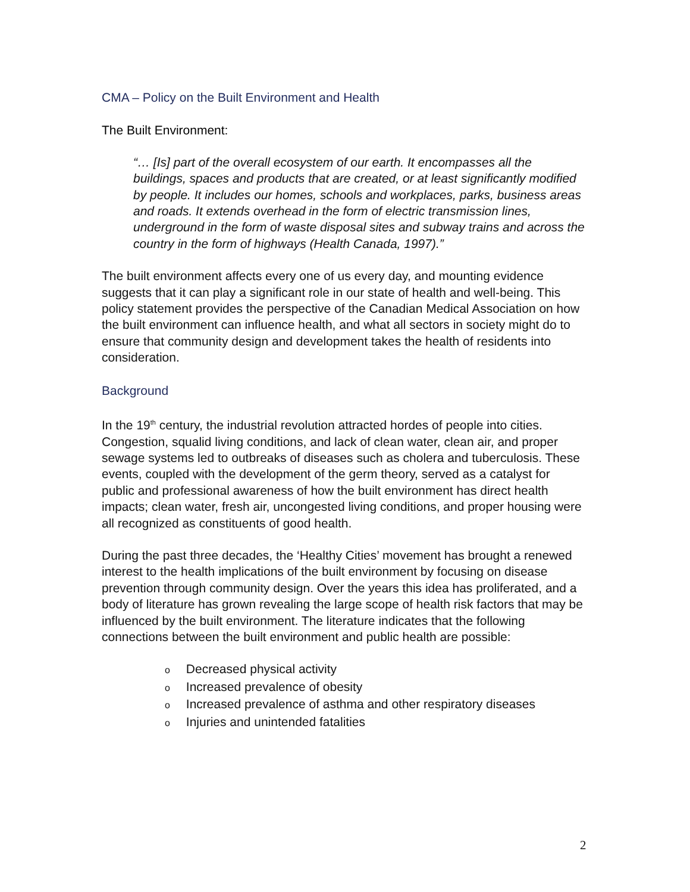CMA – Policy on the Built Environment and Health
The Built Environment:
“… [Is] part of the overall ecosystem of our earth. It encompasses all the buildings, spaces and products that are created, or at least significantly modified by people. It includes our homes, schools and workplaces, parks, business areas and roads. It extends overhead in the form of electric transmission lines, underground in the form of waste disposal sites and subway trains and across the country in the form of highways (Health Canada, 1997).”
The built environment affects every one of us every day, and mounting evidence suggests that it can play a significant role in our state of health and well-being. This policy statement provides the perspective of the Canadian Medical Association on how the built environment can influence health, and what all sectors in society might do to ensure that community design and development takes the health of residents into consideration.
Background
In the 19<sup>th</sup> century, the industrial revolution attracted hordes of people into cities. Congestion, squalid living conditions, and lack of clean water, clean air, and proper sewage systems led to outbreaks of diseases such as cholera and tuberculosis. These events, coupled with the development of the germ theory, served as a catalyst for public and professional awareness of how the built environment has direct health impacts; clean water, fresh air, uncongested living conditions, and proper housing were all recognized as constituents of good health.
During the past three decades, the ‘Healthy Cities’ movement has brought a renewed interest to the health implications of the built environment by focusing on disease prevention through community design. Over the years this idea has proliferated, and a body of literature has grown revealing the large scope of health risk factors that may be influenced by the built environment. The literature indicates that the following connections between the built environment and public health are possible:
o Decreased physical activity
o Increased prevalence of obesity
o Increased prevalence of asthma and other respiratory diseases
o Injuries and unintended fatalities
2